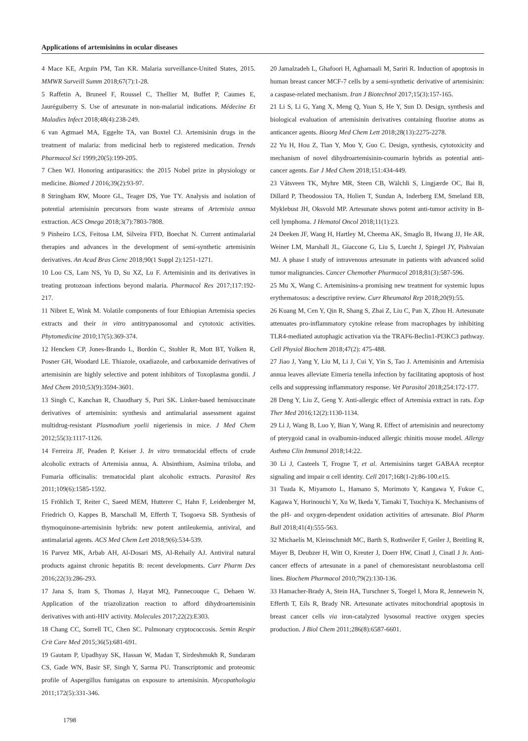Applications of artemisinins in ocular diseases
4 Mace KE, Arguin PM, Tan KR. Malaria surveillance-United States, 2015. MMWR Surveill Summ 2018;67(7):1-28.
5 Raffetin A, Bruneel F, Roussel C, Thellier M, Buffet P, Caumes E, Jauréguiberry S. Use of artesunate in non-malarial indications. Médecine Et Maladies Infect 2018;48(4):238-249.
6 van Agtmael MA, Eggelte TA, van Boxtel CJ. Artemisinin drugs in the treatment of malaria: from medicinal herb to registered medication. Trends Pharmacol Sci 1999;20(5):199-205.
7 Chen WJ. Honoring antiparasitics: the 2015 Nobel prize in physiology or medicine. Biomed J 2016;39(2):93-97.
8 Stringham RW, Moore GL, Teager DS, Yue TY. Analysis and isolation of potential artemisinin precursors from waste streams of Artemisia annua extraction. ACS Omega 2018;3(7):7803-7808.
9 Pinheiro LCS, Feitosa LM, Silveira FFD, Boechat N. Current antimalarial therapies and advances in the development of semi-synthetic artemisinin derivatives. An Acad Bras Cienc 2018;90(1 Suppl 2):1251-1271.
10 Loo CS, Lam NS, Yu D, Su XZ, Lu F. Artemisinin and its derivatives in treating protozoan infections beyond malaria. Pharmacol Res 2017;117:192-217.
11 Nibret E, Wink M. Volatile components of four Ethiopian Artemisia species extracts and their in vitro antitrypanosomal and cytotoxic activities. Phytomedicine 2010;17(5):369-374.
12 Hencken CP, Jones-Brando L, Bordón C, Stohler R, Mott BT, Yolken R, Posner GH, Woodard LE. Thiazole, oxadiazole, and carboxamide derivatives of artemisinin are highly selective and potent inhibitors of Toxoplasma gondii. J Med Chem 2010;53(9):3594-3601.
13 Singh C, Kanchan R, Chaudhary S, Puri SK. Linker-based hemisuccinate derivatives of artemisinin: synthesis and antimalarial assessment against multidrug-resistant Plasmodium yoelii nigeriensis in mice. J Med Chem 2012;55(3):1117-1126.
14 Ferreira JF, Peaden P, Keiser J. In vitro trematocidal effects of crude alcoholic extracts of Artemisia annua, A. Absinthium, Asimina triloba, and Fumaria officinalis: trematocidal plant alcoholic extracts. Parasitol Res 2011;109(6):1585-1592.
15 Fröhlich T, Reiter C, Saeed MEM, Hutterer C, Hahn F, Leidenberger M, Friedrich O, Kappes B, Marschall M, Efferth T, Tsogoeva SB. Synthesis of thymoquinone-artemisinin hybrids: new potent antileukemia, antiviral, and antimalarial agents. ACS Med Chem Lett 2018;9(6):534-539.
16 Parvez MK, Arbab AH, Al-Dosari MS, Al-Rehaily AJ. Antiviral natural products against chronic hepatitis B: recent developments. Curr Pharm Des 2016;22(3):286-293.
17 Jana S, Iram S, Thomas J, Hayat MQ, Pannecouque C, Dehaen W. Application of the triazolization reaction to afford dihydroartemisinin derivatives with anti-HIV activity. Molecules 2017;22(2):E303.
18 Chang CC, Sorrell TC, Chen SC. Pulmonary cryptococcosis. Semin Respir Crit Care Med 2015;36(5):681-691.
19 Gautam P, Upadhyay SK, Hassan W, Madan T, Sirdeshmukh R, Sundaram CS, Gade WN, Basir SF, Singh Y, Sarma PU. Transcriptomic and proteomic profile of Aspergillus fumigatus on exposure to artemisinin. Mycopathologia 2011;172(5):331-346.
20 Jamalzadeh L, Ghafoori H, Aghamaali M, Sariri R. Induction of apoptosis in human breast cancer MCF-7 cells by a semi-synthetic derivative of artemisinin: a caspase-related mechanism. Iran J Biotechnol 2017;15(3):157-165.
21 Li S, Li G, Yang X, Meng Q, Yuan S, He Y, Sun D. Design, synthesis and biological evaluation of artemisinin derivatives containing fluorine atoms as anticancer agents. Bioorg Med Chem Lett 2018;28(13):2275-2278.
22 Yu H, Hou Z, Tian Y, Mou Y, Guo C. Design, synthesis, cytotoxicity and mechanism of novel dihydroartemisinin-coumarin hybrids as potential anti-cancer agents. Eur J Med Chem 2018;151:434-449.
23 Våtsveen TK, Myhre MR, Steen CB, Wälchli S, Lingjærde OC, Bai B, Dillard P, Theodossiou TA, Holien T, Sundan A, Inderberg EM, Smeland EB, Myklebust JH, Oksvold MP. Artesunate shows potent anti-tumor activity in B-cell lymphoma. J Hematol Oncol 2018;11(1):23.
24 Deeken JF, Wang H, Hartley M, Cheema AK, Smaglo B, Hwang JJ, He AR, Weiner LM, Marshall JL, Giaccone G, Liu S, Luecht J, Spiegel JY, Pishvaian MJ. A phase I study of intravenous artesunate in patients with advanced solid tumor malignancies. Cancer Chemother Pharmacol 2018;81(3):587-596.
25 Mu X, Wang C. Artemisinins-a promising new treatment for systemic lupus erythematosus: a descriptive review. Curr Rheumatol Rep 2018;20(9):55.
26 Kuang M, Cen Y, Qin R, Shang S, Zhai Z, Liu C, Pan X, Zhou H. Artesunate attenuates pro-inflammatory cytokine release from macrophages by inhibiting TLR4-mediated autophagic activation via the TRAF6-Beclin1-PI3KC3 pathway. Cell Physiol Biochem 2018;47(2): 475-488.
27 Jiao J, Yang Y, Liu M, Li J, Cui Y, Yin S, Tao J. Artemisinin and Artemisia annua leaves alleviate Eimeria tenella infection by facilitating apoptosis of host cells and suppressing inflammatory response. Vet Parasitol 2018;254:172-177.
28 Deng Y, Liu Z, Geng Y. Anti-allergic effect of Artemisia extract in rats. Exp Ther Med 2016;12(2):1130-1134.
29 Li J, Wang B, Luo Y, Bian Y, Wang R. Effect of artemisinin and neurectomy of pterygoid canal in ovalbumin-induced allergic rhinitis mouse model. Allergy Asthma Clin Immunol 2018;14:22.
30 Li J, Casteels T, Frogne T, et al. Artemisinins target GABAA receptor signaling and impair α cell identity. Cell 2017;168(1-2):86-100.e15.
31 Tsuda K, Miyamoto L, Hamano S, Morimoto Y, Kangawa Y, Fukue C, Kagawa Y, Horinouchi Y, Xu W, Ikeda Y, Tamaki T, Tsuchiya K. Mechanisms of the pH- and oxygen-dependent oxidation activities of artesunate. Biol Pharm Bull 2018;41(4):555-563.
32 Michaelis M, Kleinschmidt MC, Barth S, Rothweiler F, Geiler J, Breitling R, Mayer B, Deubzer H, Witt O, Kreuter J, Doerr HW, Cinatl J, Cinatl J Jr. Anti-cancer effects of artesunate in a panel of chemoresistant neuroblastoma cell lines. Biochem Pharmacol 2010;79(2):130-136.
33 Hamacher-Brady A, Stein HA, Turschner S, Toegel I, Mora R, Jennewein N, Efferth T, Eils R, Brady NR. Artesunate activates mitochondrial apoptosis in breast cancer cells via iron-catalyzed lysosomal reactive oxygen species production. J Biol Chem 2011;286(8):6587-6601.
1798